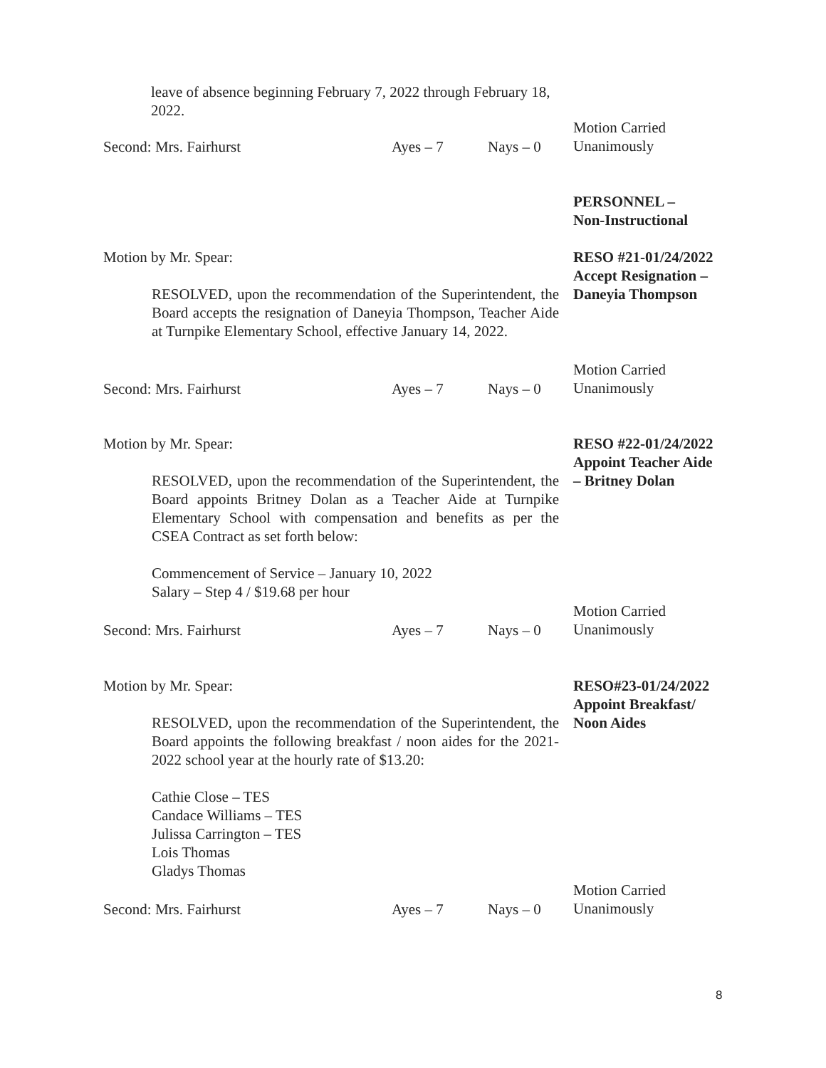leave of absence beginning February 7, 2022 through February 18, 2022.
Second: Mrs. Fairhurst Ayes – 7 Nays – 0
Motion Carried
Unanimously
PERSONNEL –
Non-Instructional
Motion by Mr. Spear:
RESOLVED, upon the recommendation of the Superintendent, the Board accepts the resignation of Daneyia Thompson, Teacher Aide at Turnpike Elementary School, effective January 14, 2022.
RESO #21-01/24/2022
Accept Resignation –
Daneyia Thompson
Second: Mrs. Fairhurst Ayes – 7 Nays – 0
Motion Carried
Unanimously
Motion by Mr. Spear:
RESOLVED, upon the recommendation of the Superintendent, the Board appoints Britney Dolan as a Teacher Aide at Turnpike Elementary School with compensation and benefits as per the CSEA Contract as set forth below:
Commencement of Service – January 10, 2022
Salary – Step 4 / $19.68 per hour
RESO #22-01/24/2022
Appoint Teacher Aide
– Britney Dolan
Second: Mrs. Fairhurst Ayes – 7 Nays – 0
Motion Carried
Unanimously
Motion by Mr. Spear:
RESOLVED, upon the recommendation of the Superintendent, the Board appoints the following breakfast / noon aides for the 2021-2022 school year at the hourly rate of $13.20:
Cathie Close – TES
Candace Williams – TES
Julissa Carrington – TES
Lois Thomas
Gladys Thomas
RESO#23-01/24/2022
Appoint Breakfast/
Noon Aides
Second: Mrs. Fairhurst Ayes – 7 Nays – 0
Motion Carried
Unanimously
8